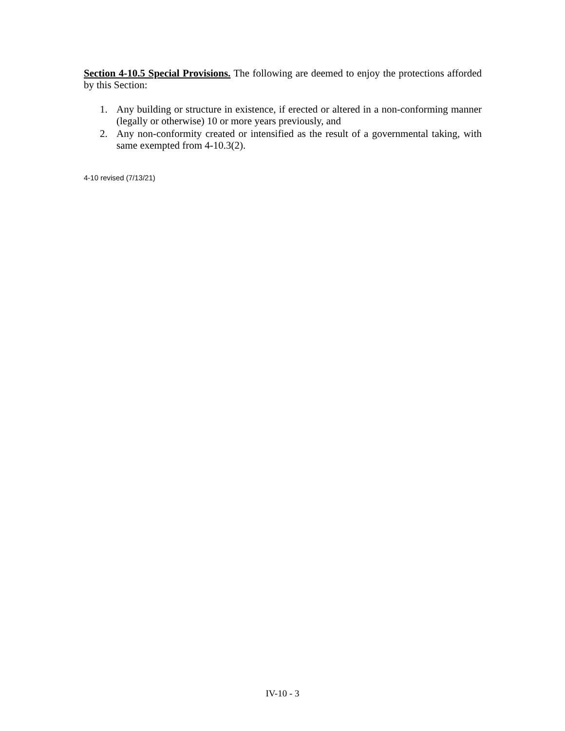Section 4-10.5 Special Provisions. The following are deemed to enjoy the protections afforded by this Section:
1. Any building or structure in existence, if erected or altered in a non-conforming manner (legally or otherwise) 10 or more years previously, and
2. Any non-conformity created or intensified as the result of a governmental taking, with same exempted from 4-10.3(2).
4-10 revised (7/13/21)
IV-10 - 3